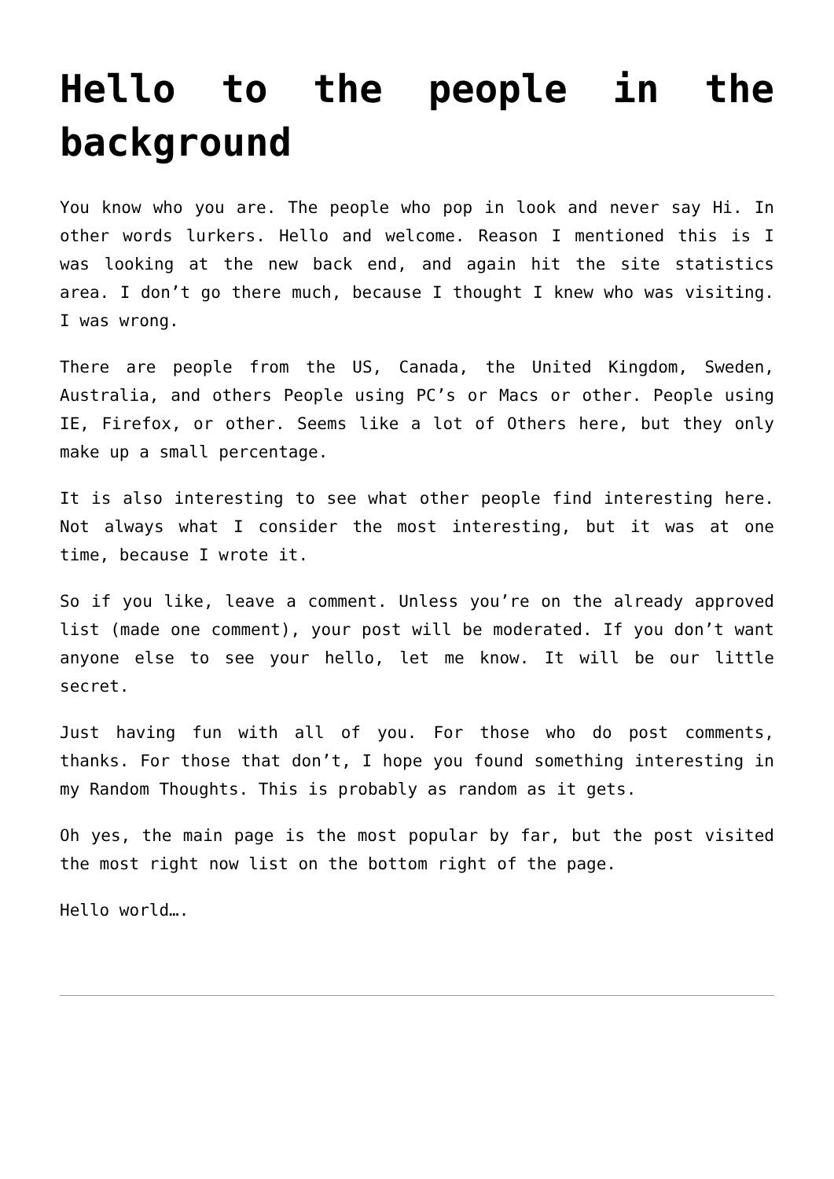Hello to the people in the background
You know who you are. The people who pop in look and never say Hi. In other words lurkers. Hello and welcome. Reason I mentioned this is I was looking at the new back end, and again hit the site statistics area. I don’t go there much, because I thought I knew who was visiting. I was wrong.
There are people from the US, Canada, the United Kingdom, Sweden, Australia, and others People using PC’s or Macs or other. People using IE, Firefox, or other. Seems like a lot of Others here, but they only make up a small percentage.
It is also interesting to see what other people find interesting here. Not always what I consider the most interesting, but it was at one time, because I wrote it.
So if you like, leave a comment. Unless you’re on the already approved list (made one comment), your post will be moderated. If you don’t want anyone else to see your hello, let me know. It will be our little secret.
Just having fun with all of you. For those who do post comments, thanks. For those that don’t, I hope you found something interesting in my Random Thoughts. This is probably as random as it gets.
Oh yes, the main page is the most popular by far, but the post visited the most right now list on the bottom right of the page.
Hello world….